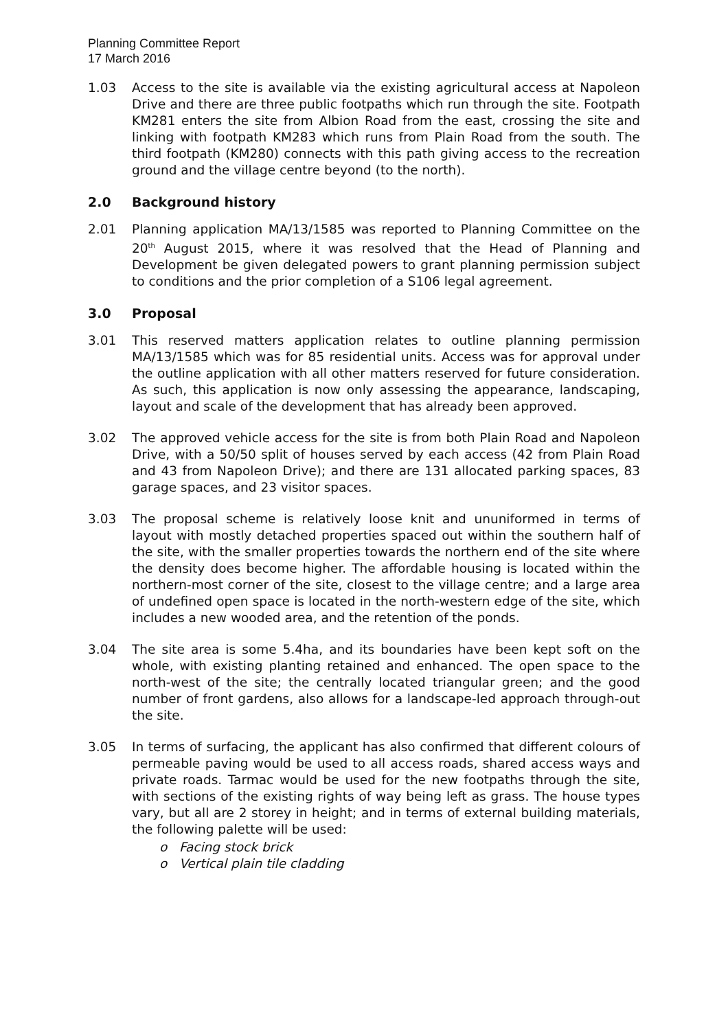Planning Committee Report
17 March 2016
1.03 Access to the site is available via the existing agricultural access at Napoleon Drive and there are three public footpaths which run through the site. Footpath KM281 enters the site from Albion Road from the east, crossing the site and linking with footpath KM283 which runs from Plain Road from the south. The third footpath (KM280) connects with this path giving access to the recreation ground and the village centre beyond (to the north).
2.0 Background history
2.01 Planning application MA/13/1585 was reported to Planning Committee on the 20<sup>th</sup> August 2015, where it was resolved that the Head of Planning and Development be given delegated powers to grant planning permission subject to conditions and the prior completion of a S106 legal agreement.
3.0 Proposal
3.01 This reserved matters application relates to outline planning permission MA/13/1585 which was for 85 residential units. Access was for approval under the outline application with all other matters reserved for future consideration. As such, this application is now only assessing the appearance, landscaping, layout and scale of the development that has already been approved.
3.02 The approved vehicle access for the site is from both Plain Road and Napoleon Drive, with a 50/50 split of houses served by each access (42 from Plain Road and 43 from Napoleon Drive); and there are 131 allocated parking spaces, 83 garage spaces, and 23 visitor spaces.
3.03 The proposal scheme is relatively loose knit and ununiformed in terms of layout with mostly detached properties spaced out within the southern half of the site, with the smaller properties towards the northern end of the site where the density does become higher. The affordable housing is located within the northern-most corner of the site, closest to the village centre; and a large area of undefined open space is located in the north-western edge of the site, which includes a new wooded area, and the retention of the ponds.
3.04 The site area is some 5.4ha, and its boundaries have been kept soft on the whole, with existing planting retained and enhanced. The open space to the north-west of the site; the centrally located triangular green; and the good number of front gardens, also allows for a landscape-led approach through-out the site.
3.05 In terms of surfacing, the applicant has also confirmed that different colours of permeable paving would be used to all access roads, shared access ways and private roads. Tarmac would be used for the new footpaths through the site, with sections of the existing rights of way being left as grass. The house types vary, but all are 2 storey in height; and in terms of external building materials, the following palette will be used:
o Facing stock brick
o Vertical plain tile cladding